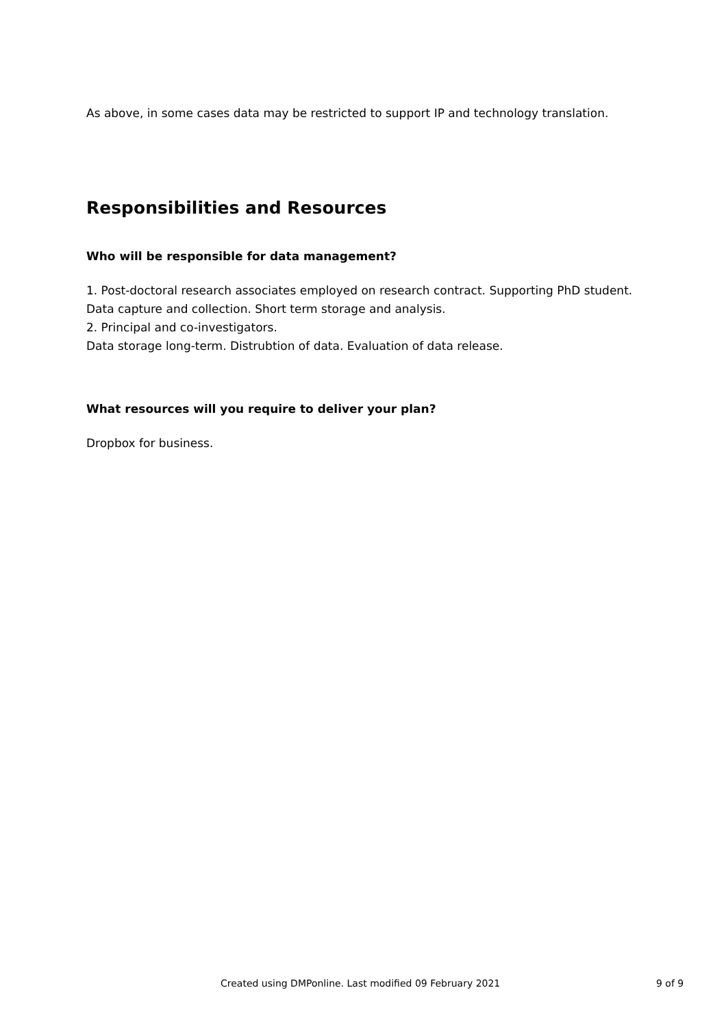As above, in some cases data may be restricted to support IP and technology translation.
Responsibilities and Resources
Who will be responsible for data management?
1. Post-doctoral research associates employed on research contract. Supporting PhD student.
Data capture and collection. Short term storage and analysis.
2. Principal and co-investigators.
Data storage long-term. Distrubtion of data. Evaluation of data release.
What resources will you require to deliver your plan?
Dropbox for business.
Created using DMPonline. Last modified 09 February 2021 9 of 9